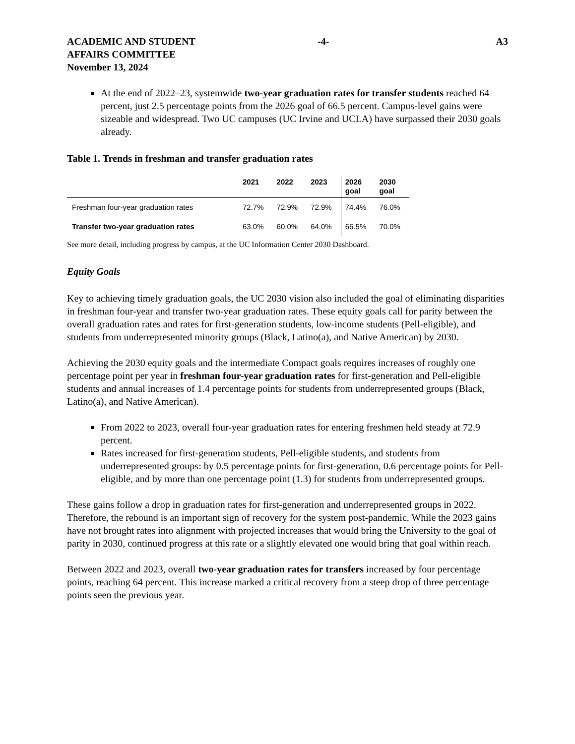ACADEMIC AND STUDENT
AFFAIRS COMMITTEE
November 13, 2024
-4- A3
At the end of 2022–23, systemwide two-year graduation rates for transfer students reached 64 percent, just 2.5 percentage points from the 2026 goal of 66.5 percent. Campus-level gains were sizeable and widespread. Two UC campuses (UC Irvine and UCLA) have surpassed their 2030 goals already.
Table 1. Trends in freshman and transfer graduation rates
| | 2021 | 2022 | 2023 | 2026 goal | 2030 goal |
| --- | --- | --- | --- | --- | --- |
| Freshman four-year graduation rates | 72.7% | 72.9% | 72.9% | 74.4% | 76.0% |
| Transfer two-year graduation rates | 63.0% | 60.0% | 64.0% | 66.5% | 70.0% |
See more detail, including progress by campus, at the UC Information Center 2030 Dashboard.
Equity Goals
Key to achieving timely graduation goals, the UC 2030 vision also included the goal of eliminating disparities in freshman four-year and transfer two-year graduation rates. These equity goals call for parity between the overall graduation rates and rates for first-generation students, low-income students (Pell-eligible), and students from underrepresented minority groups (Black, Latino(a), and Native American) by 2030.
Achieving the 2030 equity goals and the intermediate Compact goals requires increases of roughly one percentage point per year in freshman four-year graduation rates for first-generation and Pell-eligible students and annual increases of 1.4 percentage points for students from underrepresented groups (Black, Latino(a), and Native American).
From 2022 to 2023, overall four-year graduation rates for entering freshmen held steady at 72.9 percent.
Rates increased for first-generation students, Pell-eligible students, and students from underrepresented groups: by 0.5 percentage points for first-generation, 0.6 percentage points for Pell-eligible, and by more than one percentage point (1.3) for students from underrepresented groups.
These gains follow a drop in graduation rates for first-generation and underrepresented groups in 2022. Therefore, the rebound is an important sign of recovery for the system post-pandemic. While the 2023 gains have not brought rates into alignment with projected increases that would bring the University to the goal of parity in 2030, continued progress at this rate or a slightly elevated one would bring that goal within reach.
Between 2022 and 2023, overall two-year graduation rates for transfers increased by four percentage points, reaching 64 percent. This increase marked a critical recovery from a steep drop of three percentage points seen the previous year.